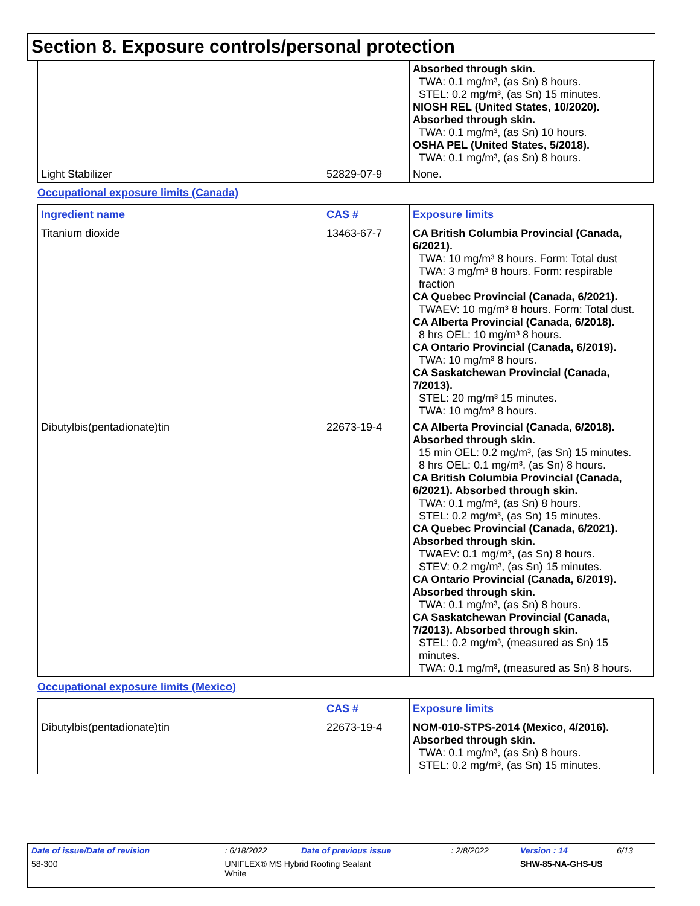Section 8. Exposure controls/personal protection
| | | Absorbed through skin. TWA: 0.1 mg/m³, (as Sn) 8 hours. STEL: 0.2 mg/m³, (as Sn) 15 minutes. NIOSH REL (United States, 10/2020). Absorbed through skin. TWA: 0.1 mg/m³, (as Sn) 10 hours. OSHA PEL (United States, 5/2018). TWA: 0.1 mg/m³, (as Sn) 8 hours. |
| Light Stabilizer | 52829-07-9 | None. |
Occupational exposure limits (Canada)
| Ingredient name | CAS # | Exposure limits |
| --- | --- | --- |
| Titanium dioxide | 13463-67-7 | CA British Columbia Provincial (Canada, 6/2021). TWA: 10 mg/m³ 8 hours. Form: Total dust TWA: 3 mg/m³ 8 hours. Form: respirable fraction CA Quebec Provincial (Canada, 6/2021). TWAEV: 10 mg/m³ 8 hours. Form: Total dust. CA Alberta Provincial (Canada, 6/2018). 8 hrs OEL: 10 mg/m³ 8 hours. CA Ontario Provincial (Canada, 6/2019). TWA: 10 mg/m³ 8 hours. CA Saskatchewan Provincial (Canada, 7/2013). STEL: 20 mg/m³ 15 minutes. TWA: 10 mg/m³ 8 hours. |
| Dibutylbis(pentadionate)tin | 22673-19-4 | CA Alberta Provincial (Canada, 6/2018). Absorbed through skin. 15 min OEL: 0.2 mg/m³, (as Sn) 15 minutes. 8 hrs OEL: 0.1 mg/m³, (as Sn) 8 hours. CA British Columbia Provincial (Canada, 6/2021). Absorbed through skin. TWA: 0.1 mg/m³, (as Sn) 8 hours. STEL: 0.2 mg/m³, (as Sn) 15 minutes. CA Quebec Provincial (Canada, 6/2021). Absorbed through skin. TWAEV: 0.1 mg/m³, (as Sn) 8 hours. STEV: 0.2 mg/m³, (as Sn) 15 minutes. CA Ontario Provincial (Canada, 6/2019). Absorbed through skin. TWA: 0.1 mg/m³, (as Sn) 8 hours. CA Saskatchewan Provincial (Canada, 7/2013). Absorbed through skin. STEL: 0.2 mg/m³, (measured as Sn) 15 minutes. TWA: 0.1 mg/m³, (measured as Sn) 8 hours. |
Occupational exposure limits (Mexico)
| | CAS # | Exposure limits |
| --- | --- | --- |
| Dibutylbis(pentadionate)tin | 22673-19-4 | NOM-010-STPS-2014 (Mexico, 4/2016). Absorbed through skin. TWA: 0.1 mg/m³, (as Sn) 8 hours. STEL: 0.2 mg/m³, (as Sn) 15 minutes. |
| Date of issue/Date of revision | | : 6/18/2022 | Date of previous issue | : 2/8/2022 | Version : 14 | 6/13 |
| 58-300 | UNIFLEX® MS Hybrid Roofing Sealant White | | | | SHW-85-NA-GHS-US | |